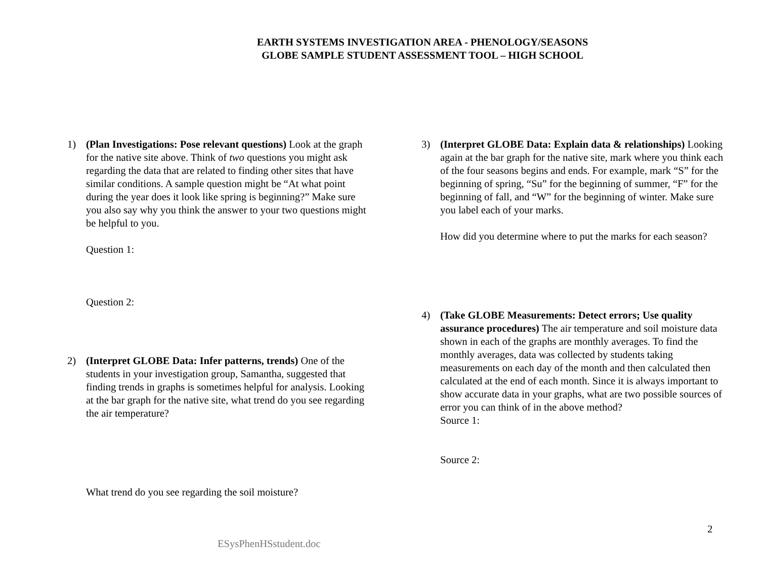EARTH SYSTEMS INVESTIGATION AREA - PHENOLOGY/SEASONS
GLOBE SAMPLE STUDENT ASSESSMENT TOOL – HIGH SCHOOL
1) (Plan Investigations: Pose relevant questions) Look at the graph for the native site above. Think of two questions you might ask regarding the data that are related to finding other sites that have similar conditions. A sample question might be “At what point during the year does it look like spring is beginning?” Make sure you also say why you think the answer to your two questions might be helpful to you.
Question 1:
Question 2:
2) (Interpret GLOBE Data: Infer patterns, trends) One of the students in your investigation group, Samantha, suggested that finding trends in graphs is sometimes helpful for analysis. Looking at the bar graph for the native site, what trend do you see regarding the air temperature?
What trend do you see regarding the soil moisture?
3) (Interpret GLOBE Data: Explain data & relationships) Looking again at the bar graph for the native site, mark where you think each of the four seasons begins and ends. For example, mark “S” for the beginning of spring, “Su” for the beginning of summer, “F” for the beginning of fall, and “W” for the beginning of winter. Make sure you label each of your marks.
How did you determine where to put the marks for each season?
4) (Take GLOBE Measurements: Detect errors; Use quality assurance procedures) The air temperature and soil moisture data shown in each of the graphs are monthly averages. To find the monthly averages, data was collected by students taking measurements on each day of the month and then calculated then calculated at the end of each month. Since it is always important to show accurate data in your graphs, what are two possible sources of error you can think of in the above method?
Source 1:
Source 2:
2
ESysPhenHSstudent.doc